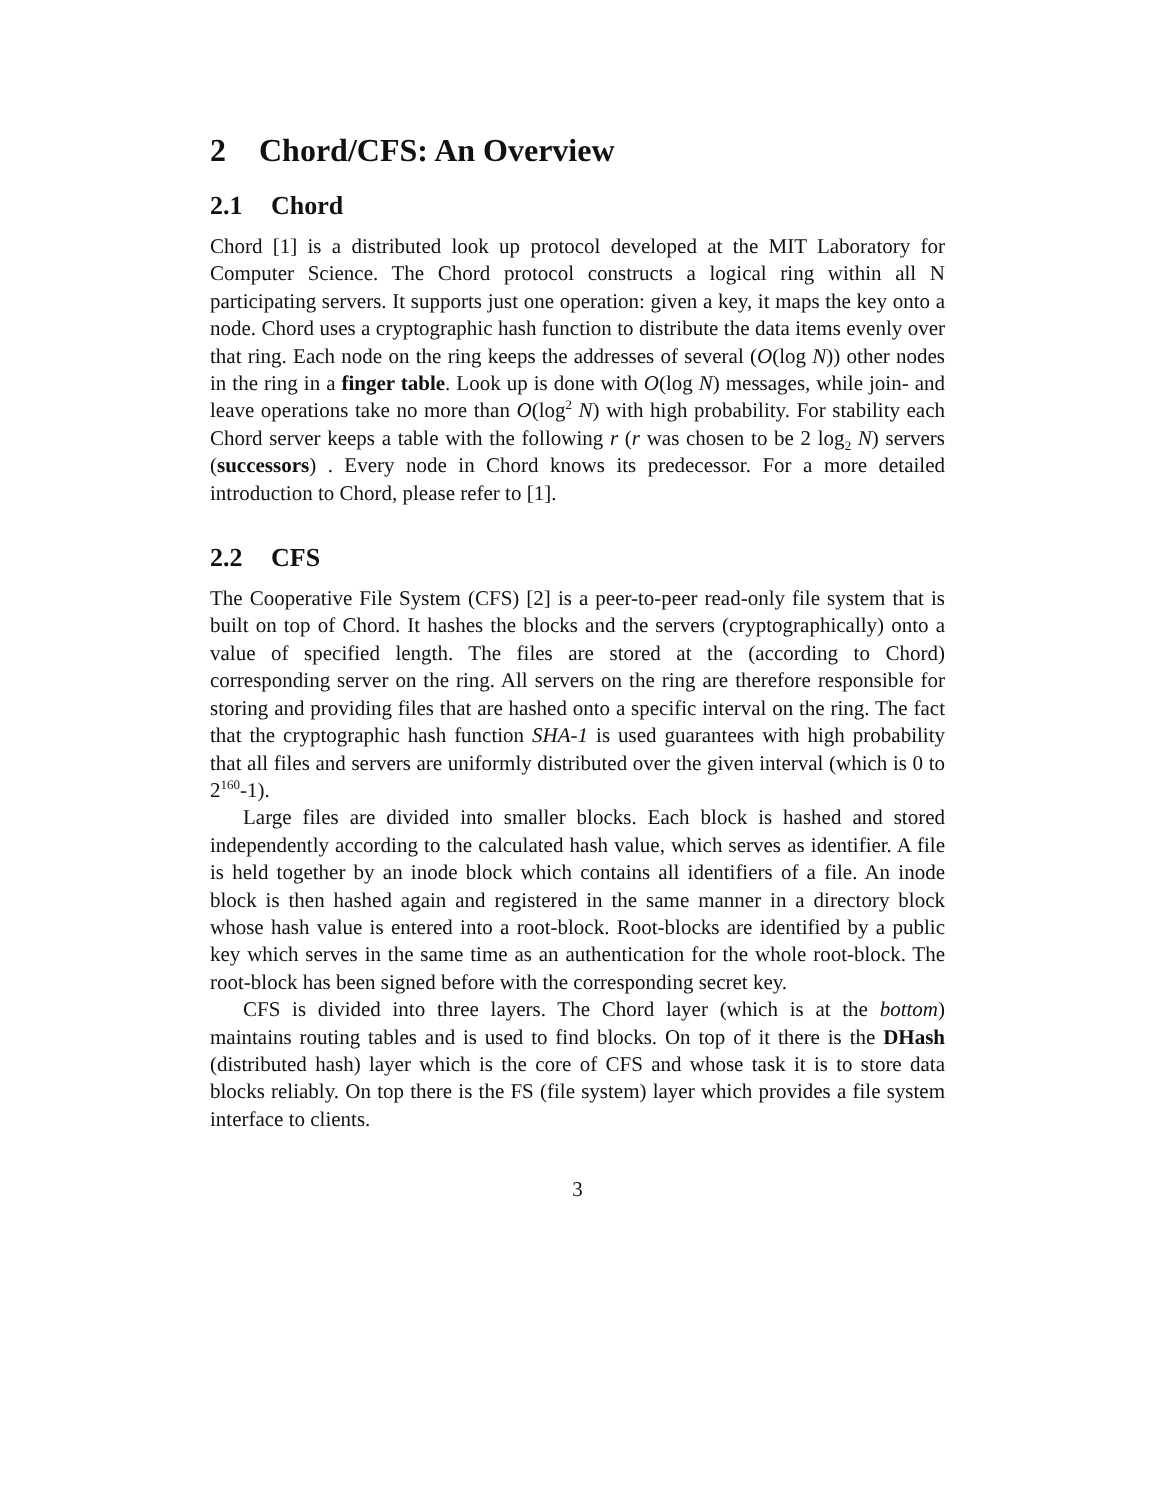2 Chord/CFS: An Overview
2.1 Chord
Chord [1] is a distributed look up protocol developed at the MIT Laboratory for Computer Science. The Chord protocol constructs a logical ring within all N participating servers. It supports just one operation: given a key, it maps the key onto a node. Chord uses a cryptographic hash function to distribute the data items evenly over that ring. Each node on the ring keeps the addresses of several (O(log N)) other nodes in the ring in a finger table. Look up is done with O(log N) messages, while join- and leave operations take no more than O(log<sup>2</sup> N) with high probability. For stability each Chord server keeps a table with the following r (r was chosen to be 2 log<sub>2</sub> N) servers (successors) . Every node in Chord knows its predecessor. For a more detailed introduction to Chord, please refer to [1].
2.2 CFS
The Cooperative File System (CFS) [2] is a peer-to-peer read-only file system that is built on top of Chord. It hashes the blocks and the servers (cryptographically) onto a value of specified length. The files are stored at the (according to Chord) corresponding server on the ring. All servers on the ring are therefore responsible for storing and providing files that are hashed onto a specific interval on the ring. The fact that the cryptographic hash function SHA-1 is used guarantees with high probability that all files and servers are uniformly distributed over the given interval (which is 0 to 2<sup>160</sup>-1).
Large files are divided into smaller blocks. Each block is hashed and stored independently according to the calculated hash value, which serves as identifier. A file is held together by an inode block which contains all identifiers of a file. An inode block is then hashed again and registered in the same manner in a directory block whose hash value is entered into a root-block. Root-blocks are identified by a public key which serves in the same time as an authentication for the whole root-block. The root-block has been signed before with the corresponding secret key.
CFS is divided into three layers. The Chord layer (which is at the bottom) maintains routing tables and is used to find blocks. On top of it there is the DHash (distributed hash) layer which is the core of CFS and whose task it is to store data blocks reliably. On top there is the FS (file system) layer which provides a file system interface to clients.
3